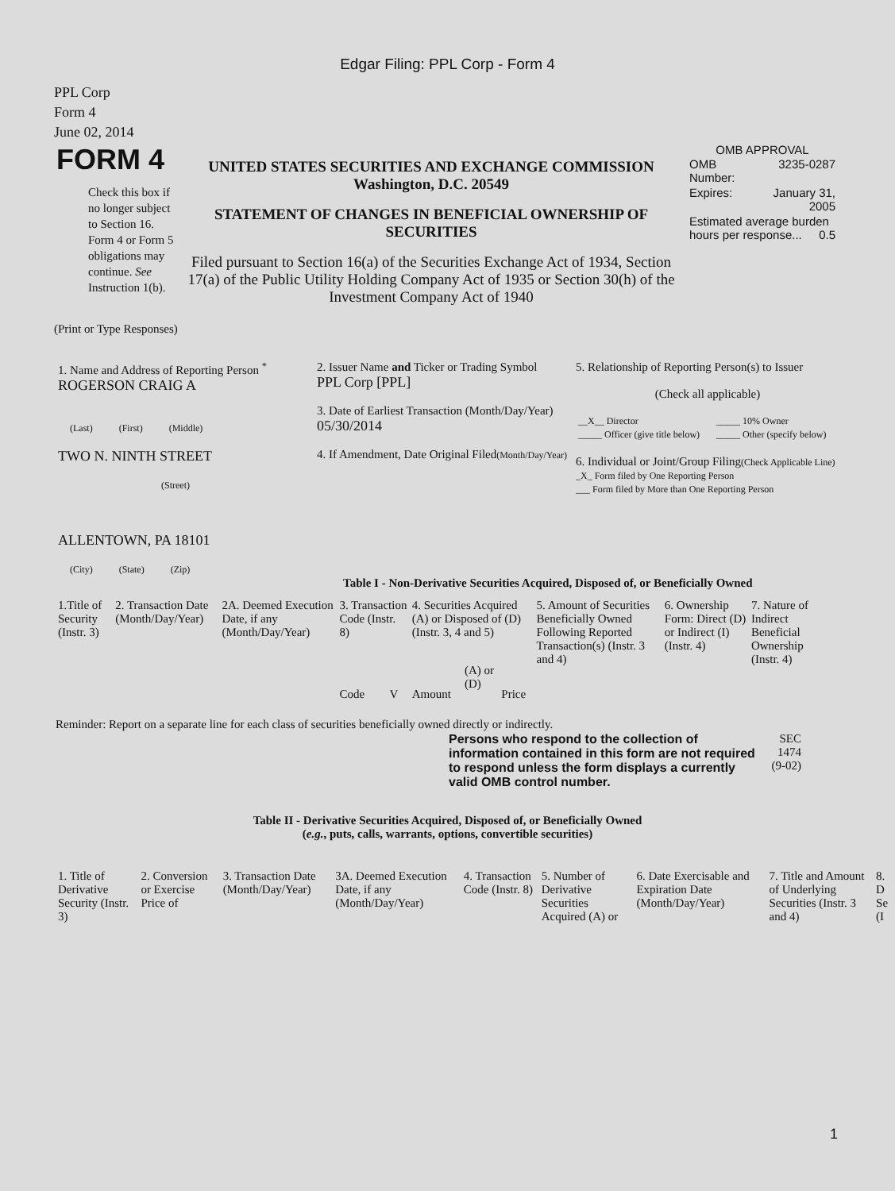Edgar Filing: PPL Corp - Form 4
PPL Corp
Form 4
June 02, 2014
| FORM 4 Check this box if no longer subject to Section 16. Form 4 or Form 5 obligations may continue. See Instruction 1(b). | UNITED STATES SECURITIES AND EXCHANGE COMMISSION Washington, D.C. 20549 STATEMENT OF CHANGES IN BENEFICIAL OWNERSHIP OF SECURITIES Filed pursuant to Section 16(a) of the Securities Exchange Act of 1934, Section 17(a) of the Public Utility Holding Company Act of 1935 or Section 30(h) of the Investment Company Act of 1940 | OMB APPROVAL / OMB Number: / 3235-0287 / / Expires: / January 31, 2005 / / Estimated average burden hours per response... 0.5 / / |
(Print or Type Responses)
| 1. Name and Address of Reporting Person <sup>*</sup> ROGERSON CRAIG A (Last) (First) (Middle) TWO N. NINTH STREET (Street) ALLENTOWN, PA 18101 (City) (State) (Zip) | 2. Issuer Name and Ticker or Trading Symbol PPL Corp [PPL] 3. Date of Earliest Transaction (Month/Day/Year) 05/30/2014 4. If Amendment, Date Original Filed (Month/Day/Year) | 5. Relationship of Reporting Person(s) to Issuer (Check all applicable) / __X__ Director / _____ 10% Owner / / _____ Officer (give title below) / _____ Other (specify below) / 6. Individual or Joint/Group Filing (Check Applicable Line) _X_ Form filed by One Reporting Person ___ Form filed by More than One Reporting Person |
Table I - Non-Derivative Securities Acquired, Disposed of, or Beneficially Owned
| 1.Title of Security (Instr. 3) | 2. Transaction Date (Month/Day/Year) | 2A. Deemed Execution Date, if any (Month/Day/Year) | 3. Transaction Code (Instr. 8) | | 4. Securities Acquired (A) or Disposed of (D) (Instr. 3, 4 and 5) | | | 5. Amount of Securities Beneficially Owned Following Reported Transaction(s) (Instr. 3 and 4) | 6. Ownership Form: Direct (D) or Indirect (I) (Instr. 4) | 7. Nature of Indirect Beneficial Ownership (Instr. 4) |
| --- | --- | --- | --- | --- | --- | --- | --- | --- | --- | --- |
| | | | Code | V | Amount | (A) or (D) | Price | | | |
Reminder: Report on a separate line for each class of securities beneficially owned directly or indirectly.
| Persons who respond to the collection of information contained in this form are not required to respond unless the form displays a currently valid OMB control number. | SEC 1474 (9-02) |
Table II - Derivative Securities Acquired, Disposed of, or Beneficially Owned
(e.g., puts, calls, warrants, options, convertible securities)
| 1. Title of Derivative Security (Instr. 3) | 2. Conversion or Exercise Price of | 3. Transaction Date (Month/Day/Year) | 3A. Deemed Execution Date, if any (Month/Day/Year) | 4. Transaction Code (Instr. 8) | 5. Number of Derivative Securities Acquired (A) or | 6. Date Exercisable and Expiration Date (Month/Day/Year) | 7. Title and Amount of Underlying Securities (Instr. 3 and 4) | 8. D Se (I |
| --- | --- | --- | --- | --- | --- | --- | --- | --- |
1